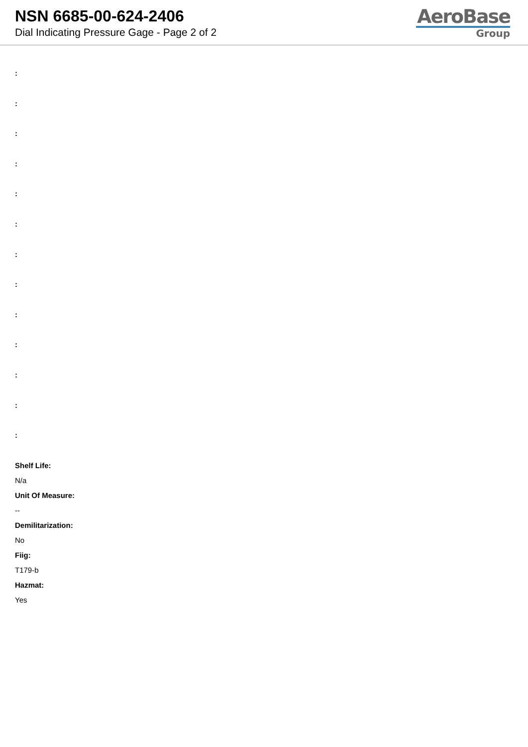NSN 6685-00-624-2406
Dial Indicating Pressure Gage - Page 2 of 2
AeroBase
Group
:
:
:
:
:
:
:
:
:
:
:
:
:
Shelf Life:
N/a
Unit Of Measure:
--
Demilitarization:
No
Fiig:
T179-b
Hazmat:
Yes